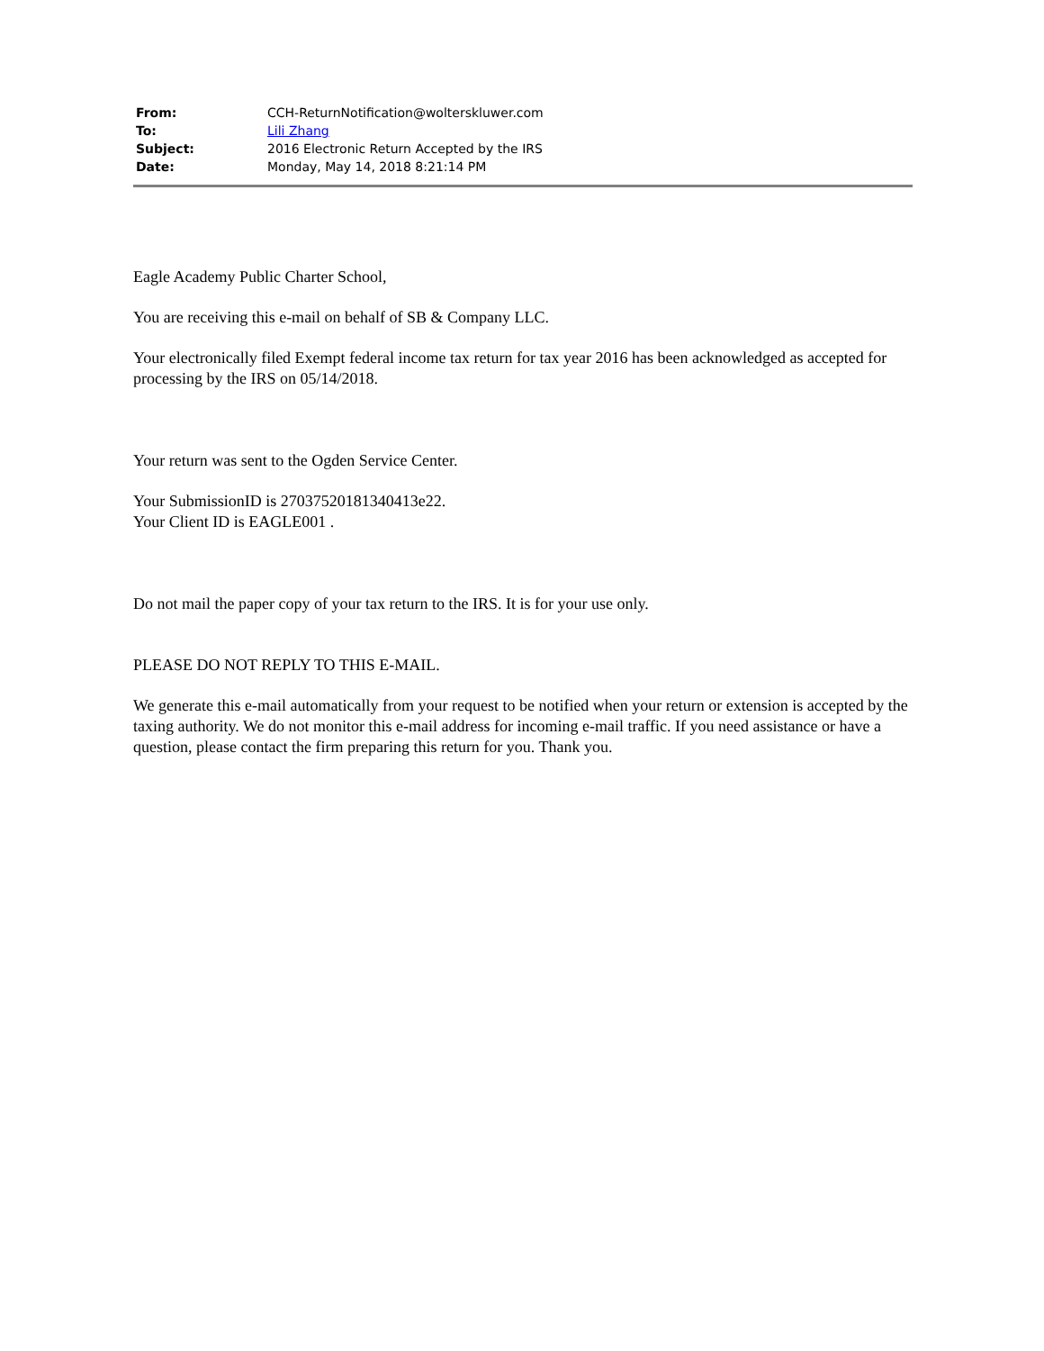| From: | CCH-ReturnNotification@wolterskluwer.com |
| To: | Lili Zhang |
| Subject: | 2016 Electronic Return Accepted by the IRS |
| Date: | Monday, May 14, 2018 8:21:14 PM |
Eagle Academy Public Charter School,
You are receiving this e-mail on behalf of SB & Company LLC.
Your electronically filed Exempt federal income tax return for tax year 2016 has been acknowledged as accepted for processing by the IRS on 05/14/2018.
Your return was sent to the Ogden Service Center.
Your SubmissionID is 27037520181340413e22.
Your Client ID is EAGLE001 .
Do not mail the paper copy of your tax return to the IRS. It is for your use only.
PLEASE DO NOT REPLY TO THIS E-MAIL.
We generate this e-mail automatically from your request to be notified when your return or extension is accepted by the taxing authority. We do not monitor this e-mail address for incoming e-mail traffic. If you need assistance or have a question, please contact the firm preparing this return for you. Thank you.